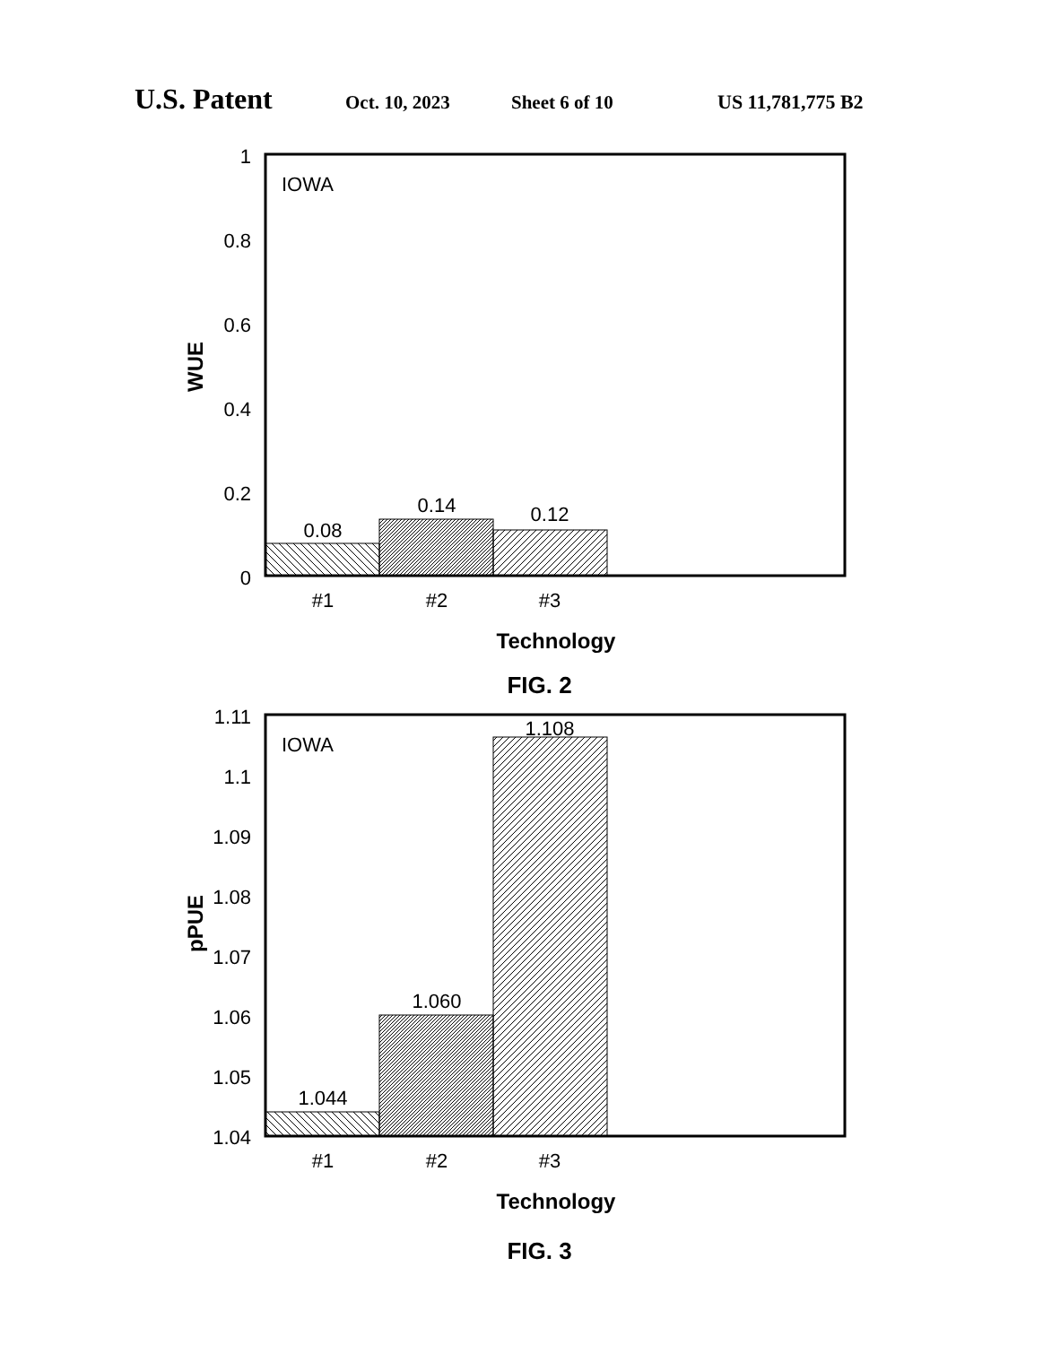U.S. Patent Oct. 10, 2023 Sheet 6 of 10 US 11,781,775 B2
1
0.8
0.6
0.4
0.2
0
IOWA
0.08
0.14
0.12
#1
#2
#3
Technology
WUE
FIG. 2
1.11
1.1
1.09
1.08
1.07
1.06
1.05
1.04
IOWA
1.044
1.060
1.108
#1
#2
#3
Technology
pPUE
FIG. 3